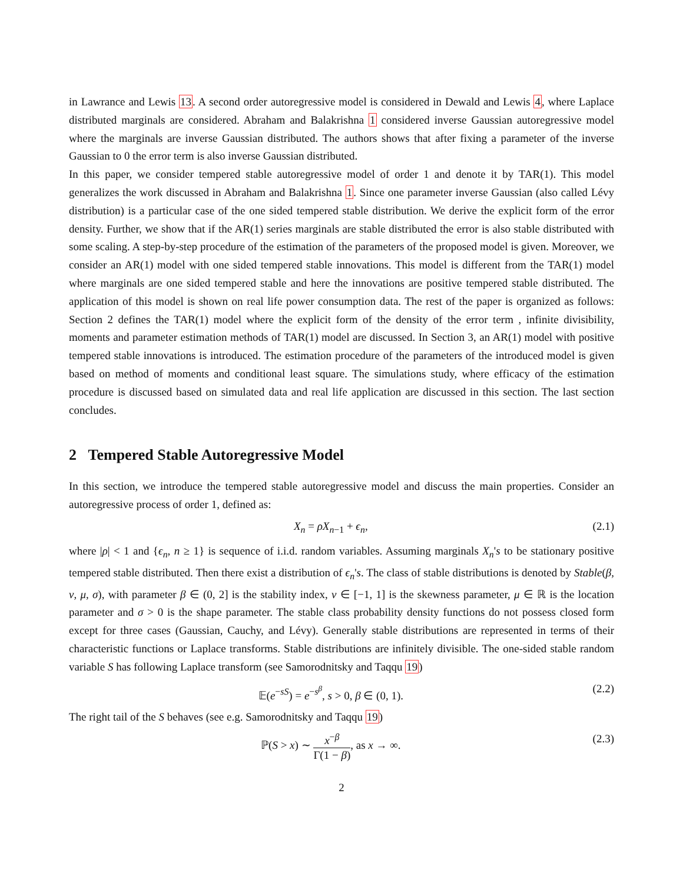in Lawrance and Lewis 13. A second order autoregressive model is considered in Dewald and Lewis 4, where Laplace distributed marginals are considered. Abraham and Balakrishna 1 considered inverse Gaussian autoregressive model where the marginals are inverse Gaussian distributed. The authors shows that after fixing a parameter of the inverse Gaussian to 0 the error term is also inverse Gaussian distributed.
In this paper, we consider tempered stable autoregressive model of order 1 and denote it by TAR(1). This model generalizes the work discussed in Abraham and Balakrishna 1. Since one parameter inverse Gaussian (also called Lévy distribution) is a particular case of the one sided tempered stable distribution. We derive the explicit form of the error density. Further, we show that if the AR(1) series marginals are stable distributed the error is also stable distributed with some scaling. A step-by-step procedure of the estimation of the parameters of the proposed model is given. Moreover, we consider an AR(1) model with one sided tempered stable innovations. This model is different from the TAR(1) model where marginals are one sided tempered stable and here the innovations are positive tempered stable distributed. The application of this model is shown on real life power consumption data. The rest of the paper is organized as follows: Section 2 defines the TAR(1) model where the explicit form of the density of the error term , infinite divisibility, moments and parameter estimation methods of TAR(1) model are discussed. In Section 3, an AR(1) model with positive tempered stable innovations is introduced. The estimation procedure of the parameters of the introduced model is given based on method of moments and conditional least square. The simulations study, where efficacy of the estimation procedure is discussed based on simulated data and real life application are discussed in this section. The last section concludes.
2 Tempered Stable Autoregressive Model
In this section, we introduce the tempered stable autoregressive model and discuss the main properties. Consider an autoregressive process of order 1, defined as:
X<sub>n</sub> = ρX<sub>n−1</sub> + ϵ<sub>n</sub>, (2.1)
where |ρ| < 1 and {ϵ<sub>n</sub>, n ≥ 1} is sequence of i.i.d. random variables. Assuming marginals X<sub>n</sub>'s to be stationary positive tempered stable distributed. Then there exist a distribution of ϵ<sub>n</sub>'s. The class of stable distributions is denoted by Stable(β, ν, μ, σ), with parameter β ∈ (0, 2] is the stability index, ν ∈ [−1, 1] is the skewness parameter, μ ∈ ℝ is the location parameter and σ > 0 is the shape parameter. The stable class probability density functions do not possess closed form except for three cases (Gaussian, Cauchy, and Lévy). Generally stable distributions are represented in terms of their characteristic functions or Laplace transforms. Stable distributions are infinitely divisible. The one-sided stable random variable S has following Laplace transform (see Samorodnitsky and Taqqu 19)
𝔼(e<sup>−sS</sup>) = e<sup>−s<sup>β</sup></sup>, s > 0, β ∈ (0, 1). (2.2)
The right tail of the S behaves (see e.g. Samorodnitsky and Taqqu 19)
ℙ(S > x) ∼ x<sup>−β</sup> Γ(1 − β), as x → ∞. (2.3)
2